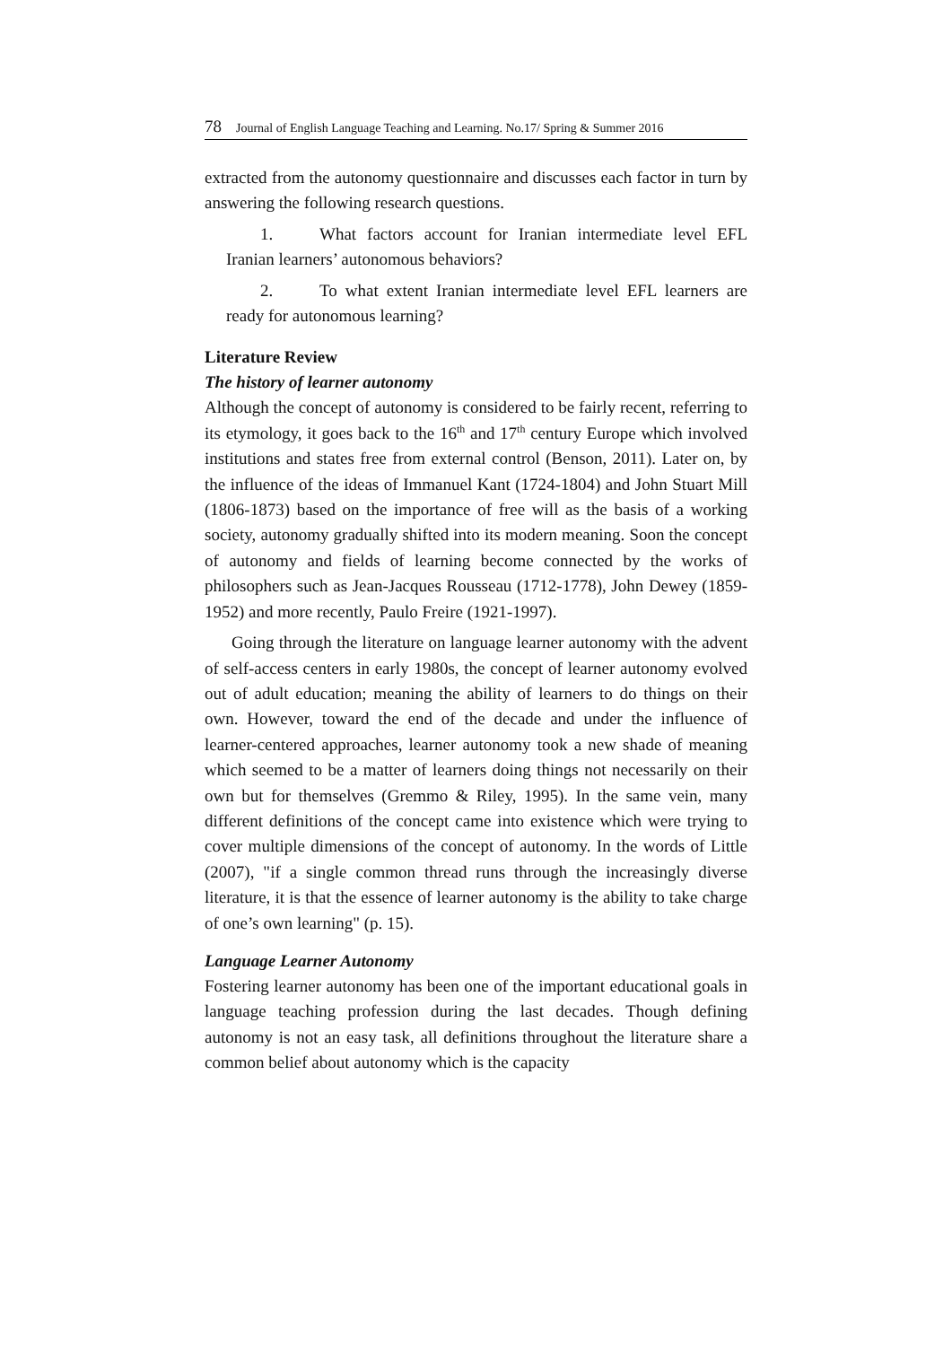78 Journal of English Language Teaching and Learning. No.17/ Spring & Summer 2016
extracted from the autonomy questionnaire and discusses each factor in turn by answering the following research questions.
1. What factors account for Iranian intermediate level EFL Iranian learners’ autonomous behaviors?
2. To what extent Iranian intermediate level EFL learners are ready for autonomous learning?
Literature Review
The history of learner autonomy
Although the concept of autonomy is considered to be fairly recent, referring to its etymology, it goes back to the 16<sup>th</sup> and 17<sup>th</sup> century Europe which involved institutions and states free from external control (Benson, 2011). Later on, by the influence of the ideas of Immanuel Kant (1724-1804) and John Stuart Mill (1806-1873) based on the importance of free will as the basis of a working society, autonomy gradually shifted into its modern meaning. Soon the concept of autonomy and fields of learning become connected by the works of philosophers such as Jean-Jacques Rousseau (1712-1778), John Dewey (1859-1952) and more recently, Paulo Freire (1921-1997).
Going through the literature on language learner autonomy with the advent of self-access centers in early 1980s, the concept of learner autonomy evolved out of adult education; meaning the ability of learners to do things on their own. However, toward the end of the decade and under the influence of learner-centered approaches, learner autonomy took a new shade of meaning which seemed to be a matter of learners doing things not necessarily on their own but for themselves (Gremmo & Riley, 1995). In the same vein, many different definitions of the concept came into existence which were trying to cover multiple dimensions of the concept of autonomy. In the words of Little (2007), "if a single common thread runs through the increasingly diverse literature, it is that the essence of learner autonomy is the ability to take charge of one’s own learning" (p. 15).
Language Learner Autonomy
Fostering learner autonomy has been one of the important educational goals in language teaching profession during the last decades. Though defining autonomy is not an easy task, all definitions throughout the literature share a common belief about autonomy which is the capacity